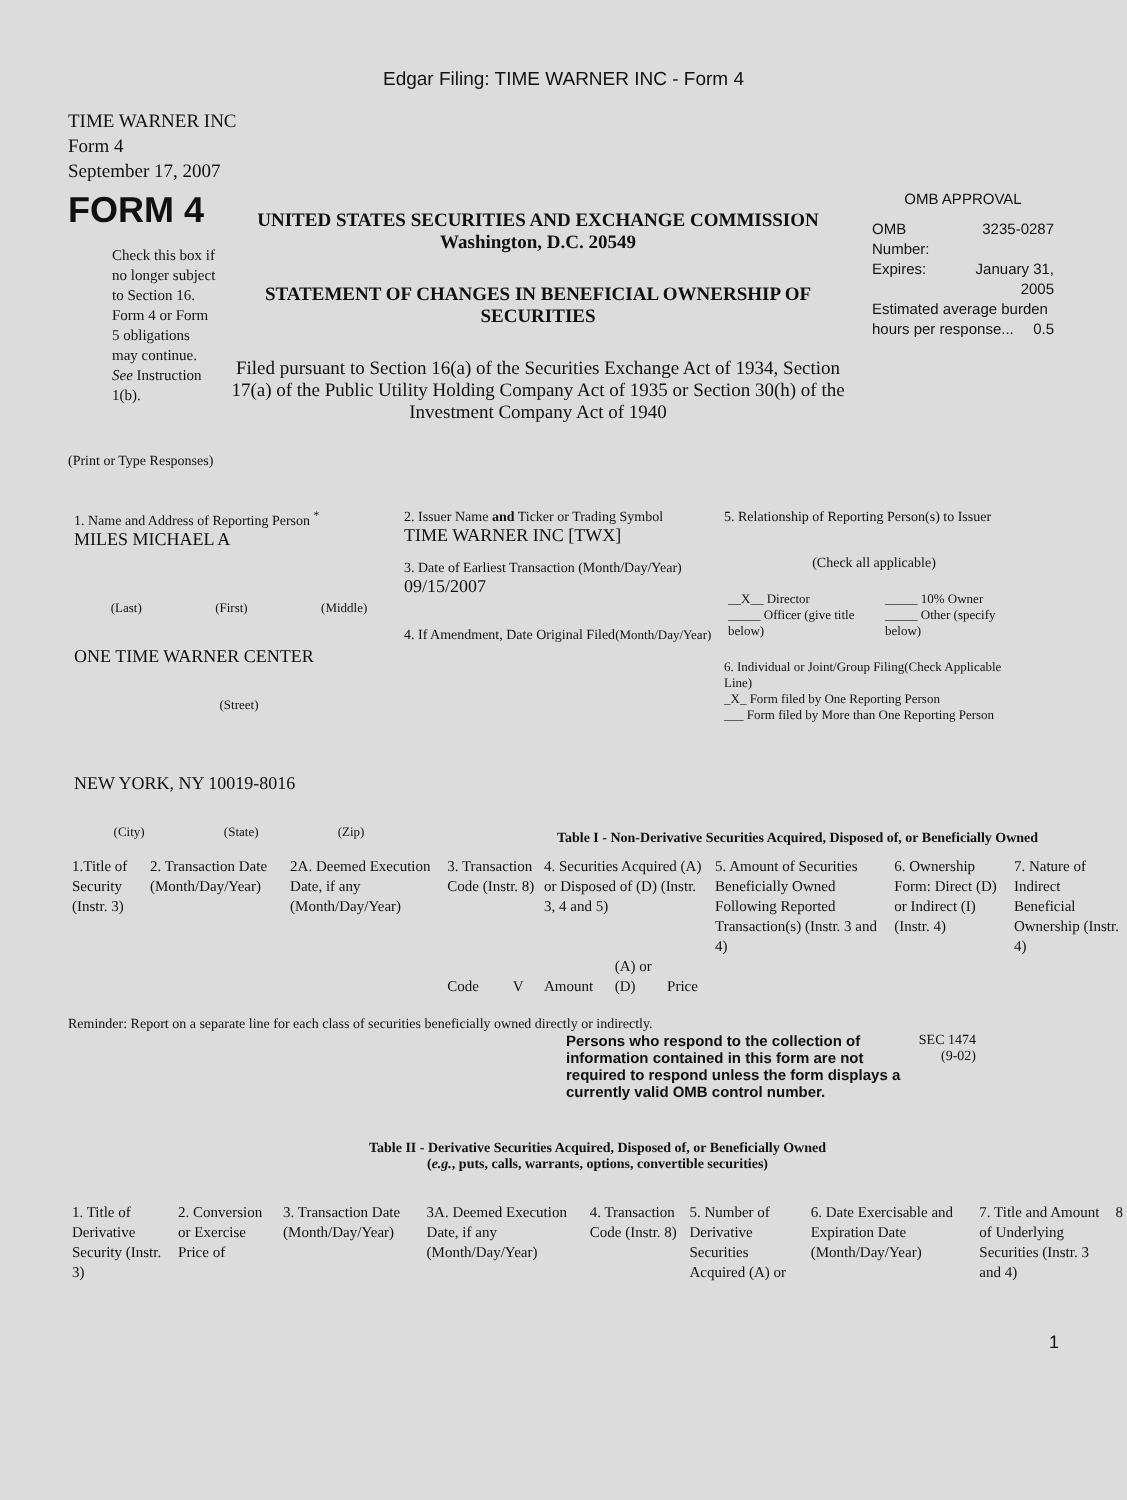Edgar Filing: TIME WARNER INC - Form 4
TIME WARNER INC
Form 4
September 17, 2007
FORM 4
Check this box if no longer subject to Section 16. Form 4 or Form 5 obligations may continue. See Instruction 1(b).
UNITED STATES SECURITIES AND EXCHANGE COMMISSION
Washington, D.C. 20549
STATEMENT OF CHANGES IN BENEFICIAL OWNERSHIP OF SECURITIES
Filed pursuant to Section 16(a) of the Securities Exchange Act of 1934, Section 17(a) of the Public Utility Holding Company Act of 1935 or Section 30(h) of the Investment Company Act of 1940
OMB APPROVAL
| OMB Number: | 3235-0287 |
| Expires: | January 31, 2005 |
| Estimated average burden hours per response... 0.5 | |
(Print or Type Responses)
1. Name and Address of Reporting Person <sup>*</sup>
MILES MICHAEL A
(Last) (First) (Middle)
ONE TIME WARNER CENTER
(Street)
NEW YORK, NY 10019-8016
(City) (State) (Zip)
2. Issuer Name and Ticker or Trading Symbol
TIME WARNER INC [TWX]
3. Date of Earliest Transaction (Month/Day/Year)
09/15/2007
4. If Amendment, Date Original Filed(Month/Day/Year)
5. Relationship of Reporting Person(s) to Issuer
(Check all applicable)
| __X__ Director | _____ 10% Owner |
| _____ Officer (give title below) | _____ Other (specify below) |
6. Individual or Joint/Group Filing(Check Applicable Line)
_X_ Form filed by One Reporting Person
___ Form filed by More than One Reporting Person
Table I - Non-Derivative Securities Acquired, Disposed of, or Beneficially Owned
| 1.Title of Security (Instr. 3) | 2. Transaction Date (Month/Day/Year) | 2A. Deemed Execution Date, if any (Month/Day/Year) | 3. Transaction Code (Instr. 8) | | 4. Securities Acquired (A) or Disposed of (D) (Instr. 3, 4 and 5) | | | 5. Amount of Securities Beneficially Owned Following Reported Transaction(s) (Instr. 3 and 4) | 6. Ownership Form: Direct (D) or Indirect (I) (Instr. 4) | 7. Nature of Indirect Beneficial Ownership (Instr. 4) |
| | | | Code | V | Amount | (A) or (D) | Price | | | |
Reminder: Report on a separate line for each class of securities beneficially owned directly or indirectly.
Persons who respond to the collection of information contained in this form are not required to respond unless the form displays a currently valid OMB control number.
SEC 1474 (9-02)
Table II - Derivative Securities Acquired, Disposed of, or Beneficially Owned
(e.g., puts, calls, warrants, options, convertible securities)
| 1. Title of Derivative Security (Instr. 3) | 2. Conversion or Exercise Price of | 3. Transaction Date (Month/Day/Year) | 3A. Deemed Execution Date, if any (Month/Day/Year) | 4. Transaction Code (Instr. 8) | 5. Number of Derivative Securities Acquired (A) or | 6. Date Exercisable and Expiration Date (Month/Day/Year) | 7. Title and Amount of Underlying Securities (Instr. 3 and 4) | 8 |
1